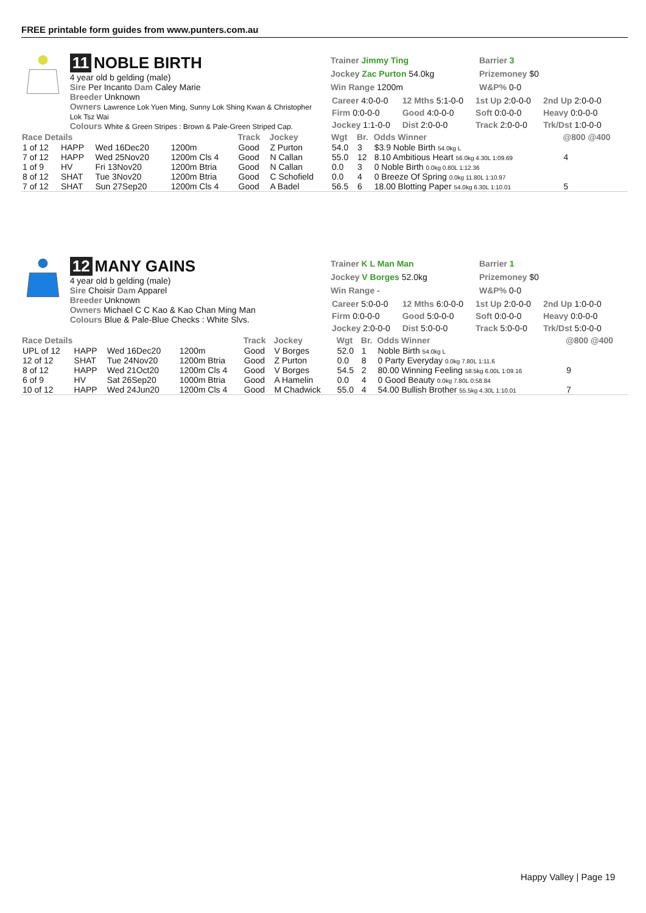FREE printable form guides from www.punters.com.au
11 NOBLE BIRTH
4 year old b gelding (male)
Sire Per Incanto Dam Caley Marie
Breeder Unknown
Owners Lawrence Lok Yuen Ming, Sunny Lok Shing Kwan & Christopher Lok Tsz Wai
Colours White & Green Stripes : Brown & Pale-Green Striped Cap.
Trainer Jimmy Ting
Jockey Zac Purton 54.0kg
Win Range 1200m
Barrier 3
Prizemoney $0
W&P% 0-0
| Career 4:0-0-0 | 12 Mths 5:1-0-0 | 1st Up 2:0-0-0 | 2nd Up 2:0-0-0 |
| Firm 0:0-0-0 | Good 4:0-0-0 | Soft 0:0-0-0 | Heavy 0:0-0-0 |
| Jockey 1:1-0-0 | Dist 2:0-0-0 | Track 2:0-0-0 | Trk/Dst 1:0-0-0 |
| Race Details | | | | Track | Jockey | Wgt | Br. | Odds Winner | @800 @400 |
| --- | --- | --- | --- | --- | --- | --- | --- | --- | --- |
| 1 of 12 | HAPP | Wed 16Dec20 | 1200m | Good | Z Purton | 54.0 | 3 | $3.9 Noble Birth 54.0kg L | |
| 7 of 12 | HAPP | Wed 25Nov20 | 1200m Cls 4 | Good | N Callan | 55.0 | 12 | 8.10 Ambitious Heart 56.0kg 4.30L 1:09.69 | 4 |
| 1 of 9 | HV | Fri 13Nov20 | 1200m Btria | Good | N Callan | 0.0 | 3 | 0 Noble Birth 0.0kg 0.80L 1:12.36 | |
| 8 of 12 | SHAT | Tue 3Nov20 | 1200m Btria | Good | C Schofield | 0.0 | 4 | 0 Breeze Of Spring 0.0kg 11.80L 1:10.97 | |
| 7 of 12 | SHAT | Sun 27Sep20 | 1200m Cls 4 | Good | A Badel | 56.5 | 6 | 18.00 Blotting Paper 54.0kg 6.30L 1:10.01 | 5 |
12 MANY GAINS
4 year old b gelding (male)
Sire Choisir Dam Apparel
Breeder Unknown
Owners Michael C C Kao & Kao Chan Ming Man
Colours Blue & Pale-Blue Checks : White Slvs.
Trainer K L Man Man
Jockey V Borges 52.0kg
Win Range -
Barrier 1
Prizemoney $0
W&P% 0-0
| Career 5:0-0-0 | 12 Mths 6:0-0-0 | 1st Up 2:0-0-0 | 2nd Up 1:0-0-0 |
| Firm 0:0-0-0 | Good 5:0-0-0 | Soft 0:0-0-0 | Heavy 0:0-0-0 |
| Jockey 2:0-0-0 | Dist 5:0-0-0 | Track 5:0-0-0 | Trk/Dst 5:0-0-0 |
| Race Details | | | | Track | Jockey | Wgt | Br. | Odds Winner | @800 @400 |
| --- | --- | --- | --- | --- | --- | --- | --- | --- | --- |
| UPL of 12 | HAPP | Wed 16Dec20 | 1200m | Good | V Borges | 52.0 | 1 | Noble Birth 54.0kg L | |
| 12 of 12 | SHAT | Tue 24Nov20 | 1200m Btria | Good | Z Purton | 0.0 | 8 | 0 Party Everyday 0.0kg 7.80L 1:11.6 | |
| 8 of 12 | HAPP | Wed 21Oct20 | 1200m Cls 4 | Good | V Borges | 54.5 | 2 | 80.00 Winning Feeling 58.5kg 6.00L 1:09.16 | 9 |
| 6 of 9 | HV | Sat 26Sep20 | 1000m Btria | Good | A Hamelin | 0.0 | 4 | 0 Good Beauty 0.0kg 7.80L 0:58.84 | |
| 10 of 12 | HAPP | Wed 24Jun20 | 1200m Cls 4 | Good | M Chadwick | 55.0 | 4 | 54.00 Bullish Brother 55.5kg 4.30L 1:10.01 | 7 |
Happy Valley | Page 19